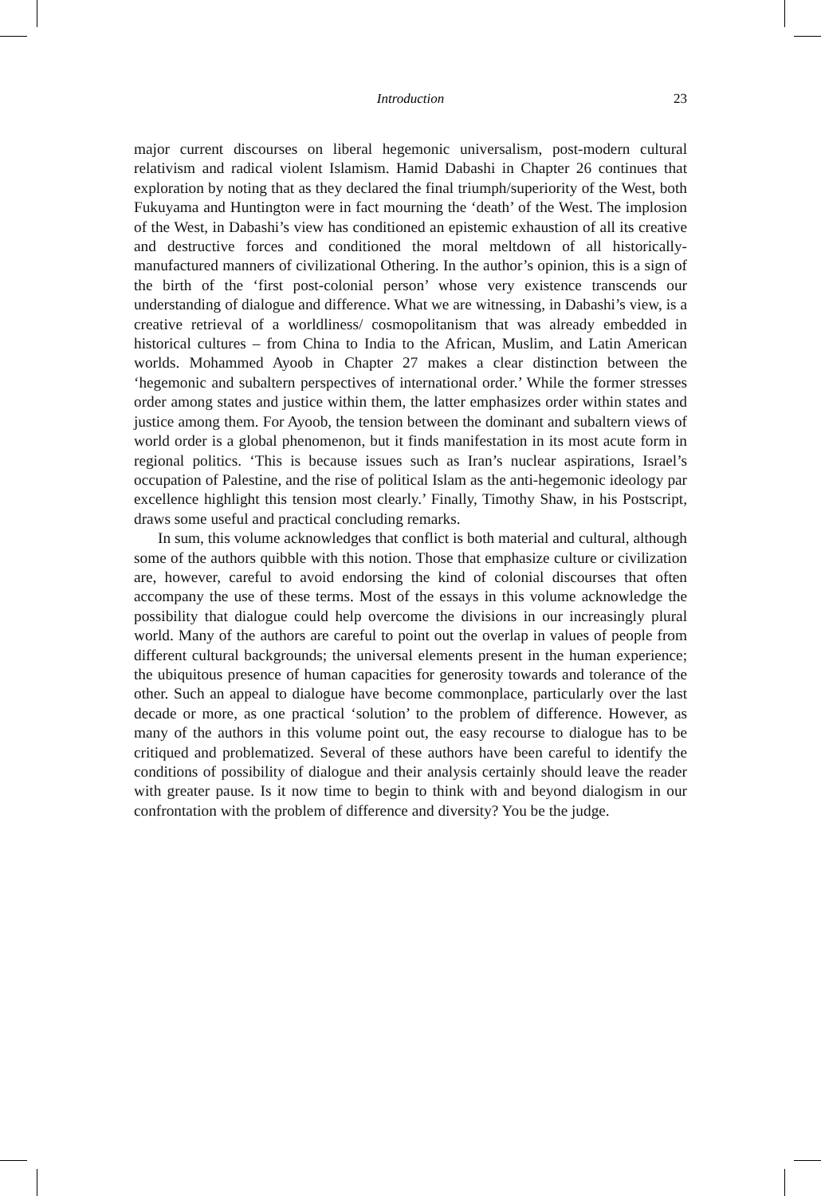Introduction
23
major current discourses on liberal hegemonic universalism, post-modern cultural relativism and radical violent Islamism. Hamid Dabashi in Chapter 26 continues that exploration by noting that as they declared the final triumph/superiority of the West, both Fukuyama and Huntington were in fact mourning the ‘death’ of the West. The implosion of the West, in Dabashi’s view has conditioned an epistemic exhaustion of all its creative and destructive forces and conditioned the moral meltdown of all historically-manufactured manners of civilizational Othering. In the author’s opinion, this is a sign of the birth of the ‘first post-colonial person’ whose very existence transcends our understanding of dialogue and difference. What we are witnessing, in Dabashi’s view, is a creative retrieval of a worldliness/ cosmopolitanism that was already embedded in historical cultures – from China to India to the African, Muslim, and Latin American worlds. Mohammed Ayoob in Chapter 27 makes a clear distinction between the ‘hegemonic and subaltern perspectives of international order.’ While the former stresses order among states and justice within them, the latter emphasizes order within states and justice among them. For Ayoob, the tension between the dominant and subaltern views of world order is a global phenomenon, but it finds manifestation in its most acute form in regional politics. ‘This is because issues such as Iran’s nuclear aspirations, Israel’s occupation of Palestine, and the rise of political Islam as the anti-hegemonic ideology par excellence highlight this tension most clearly.’ Finally, Timothy Shaw, in his Postscript, draws some useful and practical concluding remarks.
In sum, this volume acknowledges that conflict is both material and cultural, although some of the authors quibble with this notion. Those that emphasize culture or civilization are, however, careful to avoid endorsing the kind of colonial discourses that often accompany the use of these terms. Most of the essays in this volume acknowledge the possibility that dialogue could help overcome the divisions in our increasingly plural world. Many of the authors are careful to point out the overlap in values of people from different cultural backgrounds; the universal elements present in the human experience; the ubiquitous presence of human capacities for generosity towards and tolerance of the other. Such an appeal to dialogue have become commonplace, particularly over the last decade or more, as one practical ‘solution’ to the problem of difference. However, as many of the authors in this volume point out, the easy recourse to dialogue has to be critiqued and problematized. Several of these authors have been careful to identify the conditions of possibility of dialogue and their analysis certainly should leave the reader with greater pause. Is it now time to begin to think with and beyond dialogism in our confrontation with the problem of difference and diversity? You be the judge.